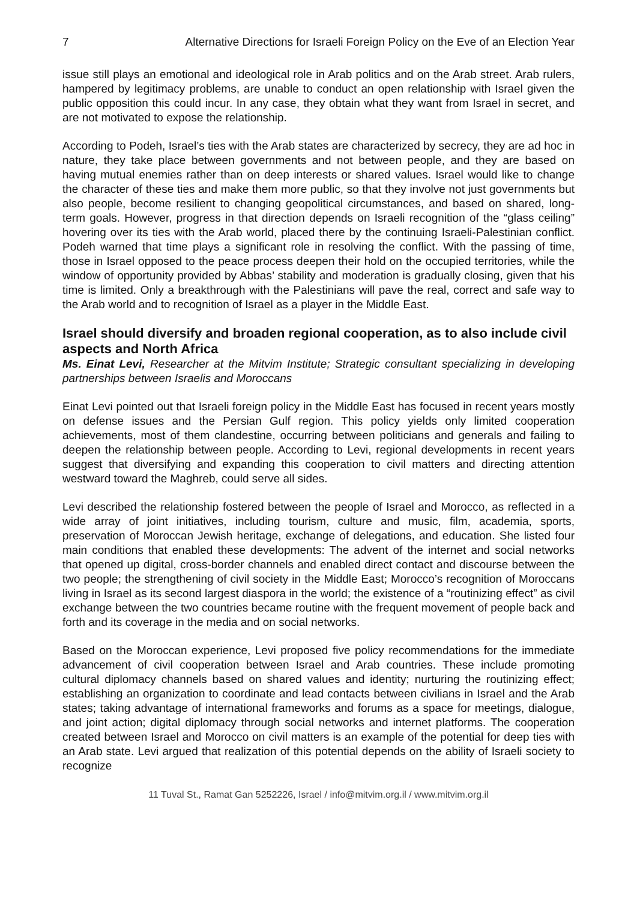7 Alternative Directions for Israeli Foreign Policy on the Eve of an Election Year
issue still plays an emotional and ideological role in Arab politics and on the Arab street. Arab rulers, hampered by legitimacy problems, are unable to conduct an open relationship with Israel given the public opposition this could incur. In any case, they obtain what they want from Israel in secret, and are not motivated to expose the relationship.
According to Podeh, Israel’s ties with the Arab states are characterized by secrecy, they are ad hoc in nature, they take place between governments and not between people, and they are based on having mutual enemies rather than on deep interests or shared values. Israel would like to change the character of these ties and make them more public, so that they involve not just governments but also people, become resilient to changing geopolitical circumstances, and based on shared, long-term goals. However, progress in that direction depends on Israeli recognition of the “glass ceiling” hovering over its ties with the Arab world, placed there by the continuing Israeli-Palestinian conflict. Podeh warned that time plays a significant role in resolving the conflict. With the passing of time, those in Israel opposed to the peace process deepen their hold on the occupied territories, while the window of opportunity provided by Abbas’ stability and moderation is gradually closing, given that his time is limited. Only a breakthrough with the Palestinians will pave the real, correct and safe way to the Arab world and to recognition of Israel as a player in the Middle East.
Israel should diversify and broaden regional cooperation, as to also include civil aspects and North Africa
Ms. Einat Levi, Researcher at the Mitvim Institute; Strategic consultant specializing in developing partnerships between Israelis and Moroccans
Einat Levi pointed out that Israeli foreign policy in the Middle East has focused in recent years mostly on defense issues and the Persian Gulf region. This policy yields only limited cooperation achievements, most of them clandestine, occurring between politicians and generals and failing to deepen the relationship between people. According to Levi, regional developments in recent years suggest that diversifying and expanding this cooperation to civil matters and directing attention westward toward the Maghreb, could serve all sides.
Levi described the relationship fostered between the people of Israel and Morocco, as reflected in a wide array of joint initiatives, including tourism, culture and music, film, academia, sports, preservation of Moroccan Jewish heritage, exchange of delegations, and education. She listed four main conditions that enabled these developments: The advent of the internet and social networks that opened up digital, cross-border channels and enabled direct contact and discourse between the two people; the strengthening of civil society in the Middle East; Morocco’s recognition of Moroccans living in Israel as its second largest diaspora in the world; the existence of a “routinizing effect” as civil exchange between the two countries became routine with the frequent movement of people back and forth and its coverage in the media and on social networks.
Based on the Moroccan experience, Levi proposed five policy recommendations for the immediate advancement of civil cooperation between Israel and Arab countries. These include promoting cultural diplomacy channels based on shared values and identity; nurturing the routinizing effect; establishing an organization to coordinate and lead contacts between civilians in Israel and the Arab states; taking advantage of international frameworks and forums as a space for meetings, dialogue, and joint action; digital diplomacy through social networks and internet platforms. The cooperation created between Israel and Morocco on civil matters is an example of the potential for deep ties with an Arab state. Levi argued that realization of this potential depends on the ability of Israeli society to recognize
11 Tuval St., Ramat Gan 5252226, Israel / info@mitvim.org.il / www.mitvim.org.il